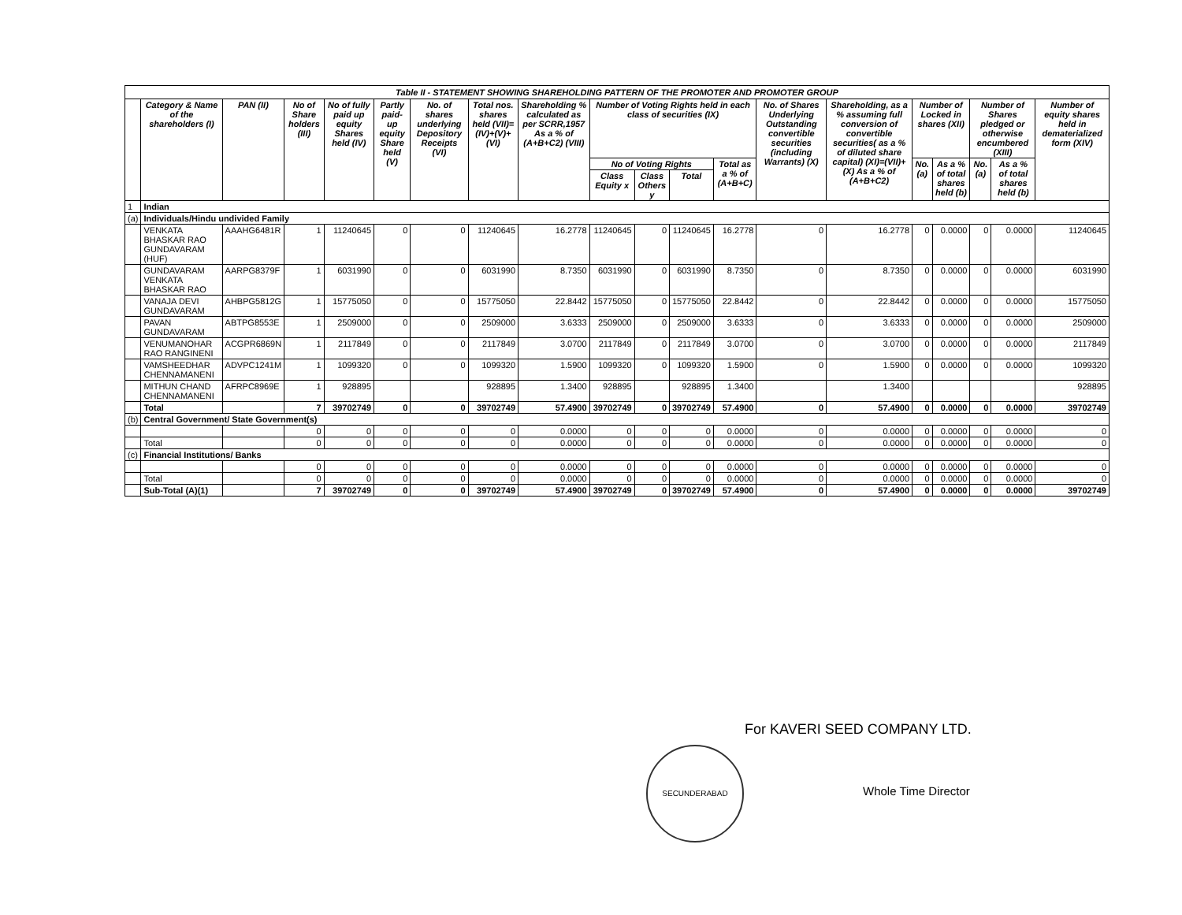Table II - STATEMENT SHOWING SHAREHOLDING PATTERN OF THE PROMOTER AND PROMOTER GROUP
| | Category & Name of the shareholders (I) | PAN (II) | No of Share holders (III) | No of fully paid up equity Shares held (IV) | Partly paid-up equity Share held (V) | No. of shares underlying Depository Receipts (VI) | Total nos. shares held (VII)= (IV)+(V)+ (VI) | Shareholding % calculated as per SCRR,1957 As a % of (A+B+C2) (VIII) | Number of Voting Rights held in each class of securities (IX) | | | | No. of Shares Underlying Outstanding convertible securities (including Warrants) (X) | Shareholding, as a % assuming full conversion of convertible securities( as a % of diluted share capital) (XI)=(VII)+(X) As a % of (A+B+C2) | Number of Locked in shares (XII) | | Number of Shares pledged or otherwise encumbered (XIII) | | Number of equity shares held in dematerialized form (XIV) |
| --- | --- | --- | --- | --- | --- | --- | --- | --- | --- | --- | --- | --- | --- | --- | --- | --- | --- | --- | --- |
| | | | | | | | | | No of Voting Rights | | | Total as a % of (A+B+C) | | | No. (a) | As a % of total shares held (b) | No. (a) | As a % of total shares held (b) | |
| | | | | | | | | | Class Equity x | Class Others y | Total | | | | | | | | |
| 1 | Indian | | | | | | | | | | | | | | | | | | |
| (a) | Individuals/Hindu undivided Family | | | | | | | | | | | | | | | | | | |
| | VENKATA BHASKAR RAO GUNDAVARAM (HUF) | AAAHG6481R | 1 | 11240645 | 0 | 0 | 11240645 | 16.2778 | 11240645 | 0 | 11240645 | 16.2778 | 0 | 16.2778 | 0 | 0.0000 | 0 | 0.0000 | 11240645 |
| | GUNDAVARAM VENKATA BHASKAR RAO | AARPG8379F | 1 | 6031990 | 0 | 0 | 6031990 | 8.7350 | 6031990 | 0 | 6031990 | 8.7350 | 0 | 8.7350 | 0 | 0.0000 | 0 | 0.0000 | 6031990 |
| | VANAJA DEVI GUNDAVARAM | AHBPG5812G | 1 | 15775050 | 0 | 0 | 15775050 | 22.8442 | 15775050 | 0 | 15775050 | 22.8442 | 0 | 22.8442 | 0 | 0.0000 | 0 | 0.0000 | 15775050 |
| | PAVAN GUNDAVARAM | ABTPG8553E | 1 | 2509000 | 0 | 0 | 2509000 | 3.6333 | 2509000 | 0 | 2509000 | 3.6333 | 0 | 3.6333 | 0 | 0.0000 | 0 | 0.0000 | 2509000 |
| | VENUMANOHAR RAO RANGINENI | ACGPR6869N | 1 | 2117849 | 0 | 0 | 2117849 | 3.0700 | 2117849 | 0 | 2117849 | 3.0700 | 0 | 3.0700 | 0 | 0.0000 | 0 | 0.0000 | 2117849 |
| | VAMSHEEDHAR CHENNAMANENI | ADVPC1241M | 1 | 1099320 | 0 | 0 | 1099320 | 1.5900 | 1099320 | 0 | 1099320 | 1.5900 | 0 | 1.5900 | 0 | 0.0000 | 0 | 0.0000 | 1099320 |
| | MITHUN CHAND CHENNAMANENI | AFRPC8969E | 1 | 928895 | | | 928895 | 1.3400 | 928895 | | 928895 | 1.3400 | | 1.3400 | | | | | 928895 |
| | Total | | 7 | 39702749 | 0 | 0 | 39702749 | 57.4900 | 39702749 | 0 | 39702749 | 57.4900 | 0 | 57.4900 | 0 | 0.0000 | 0 | 0.0000 | 39702749 |
| (b) | Central Government/ State Government(s) | | | | | | | | | | | | | | | | | | |
| | | | 0 | 0 | 0 | 0 | 0 | 0.0000 | 0 | 0 | 0 | 0.0000 | 0 | 0.0000 | 0 | 0.0000 | 0 | 0.0000 | 0 |
| | Total | | 0 | 0 | 0 | 0 | 0 | 0.0000 | 0 | 0 | 0 | 0.0000 | 0 | 0.0000 | 0 | 0.0000 | 0 | 0.0000 | 0 |
| (c) | Financial Institutions/ Banks | | | | | | | | | | | | | | | | | | |
| | | | 0 | 0 | 0 | 0 | 0 | 0.0000 | 0 | 0 | 0 | 0.0000 | 0 | 0.0000 | 0 | 0.0000 | 0 | 0.0000 | 0 |
| | Total | | 0 | 0 | 0 | 0 | 0 | 0.0000 | 0 | 0 | 0 | 0.0000 | 0 | 0.0000 | 0 | 0.0000 | 0 | 0.0000 | 0 |
| | Sub-Total (A)(1) | | 7 | 39702749 | 0 | 0 | 39702749 | 57.4900 | 39702749 | 0 | 39702749 | 57.4900 | 0 | 57.4900 | 0 | 0.0000 | 0 | 0.0000 | 39702749 |
For KAVERI SEED COMPANY LTD.
SECUNDERABAD
Whole Time Director